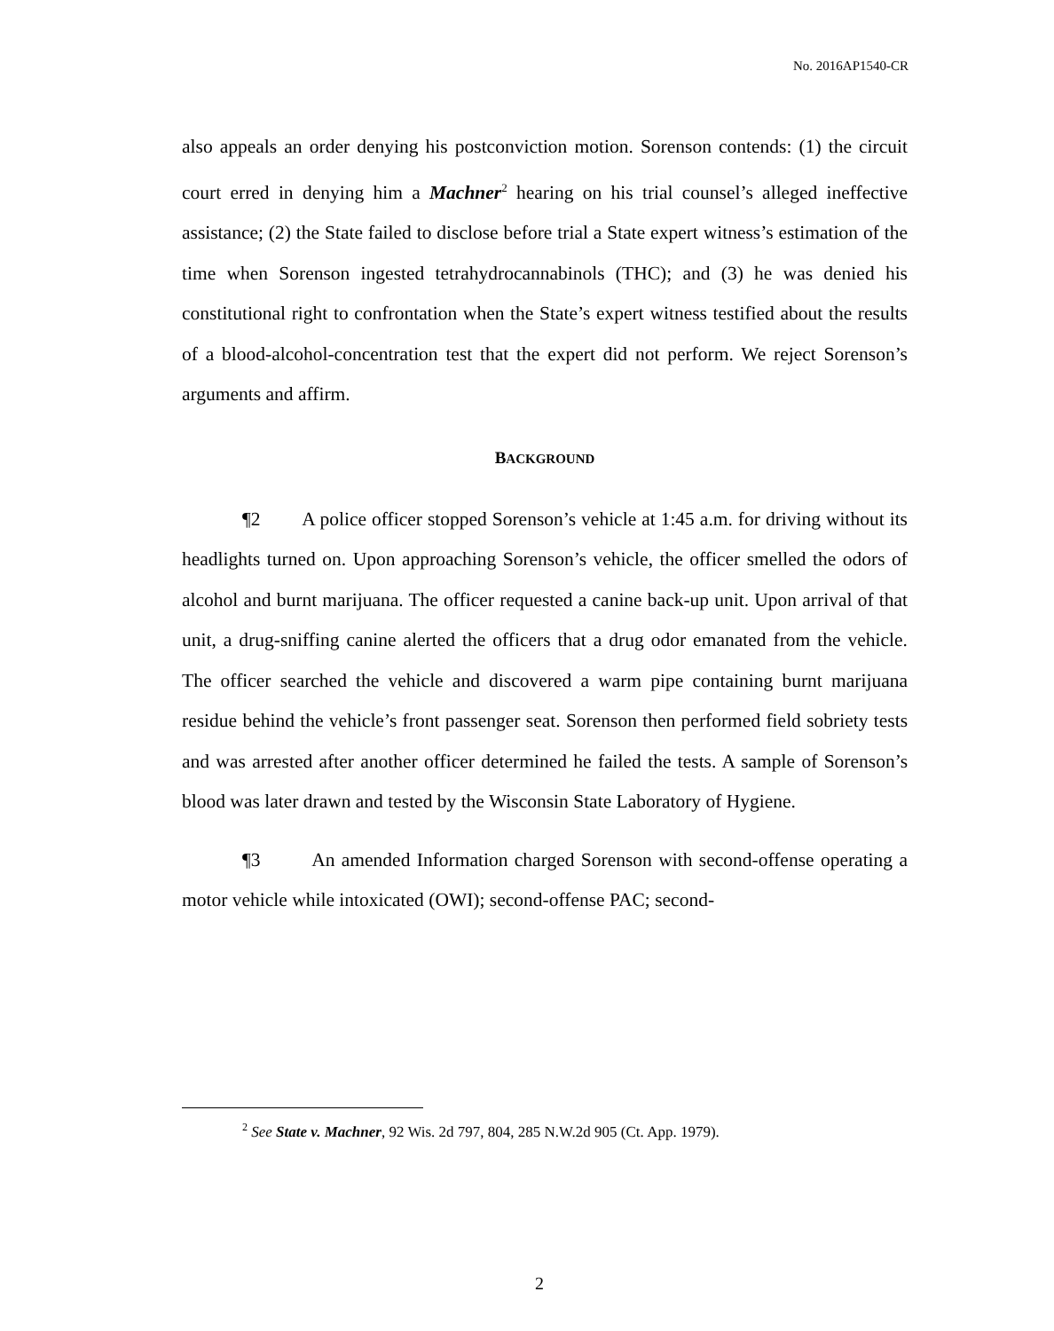No. 2016AP1540-CR
also appeals an order denying his postconviction motion. Sorenson contends: (1) the circuit court erred in denying him a Machner<sup>2</sup> hearing on his trial counsel’s alleged ineffective assistance; (2) the State failed to disclose before trial a State expert witness’s estimation of the time when Sorenson ingested tetrahydrocannabinols (THC); and (3) he was denied his constitutional right to confrontation when the State’s expert witness testified about the results of a blood-alcohol-concentration test that the expert did not perform. We reject Sorenson’s arguments and affirm.
BACKGROUND
¶2 A police officer stopped Sorenson’s vehicle at 1:45 a.m. for driving without its headlights turned on. Upon approaching Sorenson’s vehicle, the officer smelled the odors of alcohol and burnt marijuana. The officer requested a canine back-up unit. Upon arrival of that unit, a drug-sniffing canine alerted the officers that a drug odor emanated from the vehicle. The officer searched the vehicle and discovered a warm pipe containing burnt marijuana residue behind the vehicle’s front passenger seat. Sorenson then performed field sobriety tests and was arrested after another officer determined he failed the tests. A sample of Sorenson’s blood was later drawn and tested by the Wisconsin State Laboratory of Hygiene.
¶3 An amended Information charged Sorenson with second-offense operating a motor vehicle while intoxicated (OWI); second-offense PAC; second-
<sup>2</sup> See State v. Machner, 92 Wis. 2d 797, 804, 285 N.W.2d 905 (Ct. App. 1979).
2